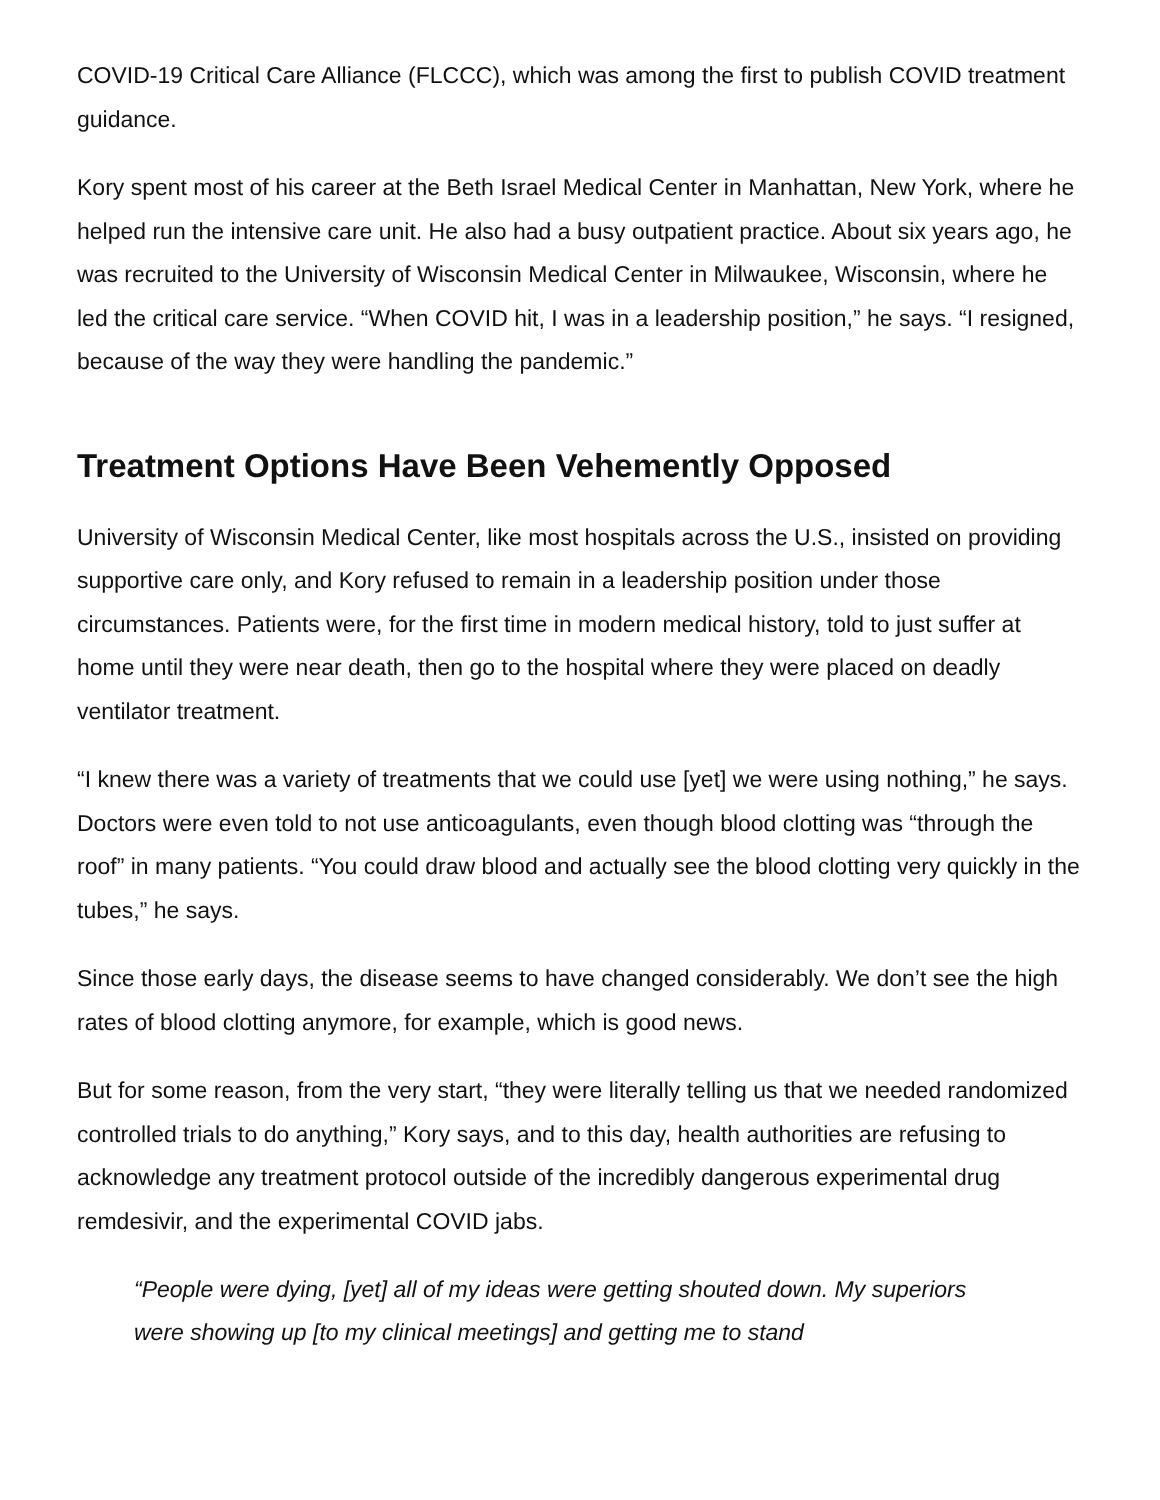COVID-19 Critical Care Alliance (FLCCC), which was among the first to publish COVID treatment guidance.
Kory spent most of his career at the Beth Israel Medical Center in Manhattan, New York, where he helped run the intensive care unit. He also had a busy outpatient practice. About six years ago, he was recruited to the University of Wisconsin Medical Center in Milwaukee, Wisconsin, where he led the critical care service. “When COVID hit, I was in a leadership position,” he says. “I resigned, because of the way they were handling the pandemic.”
Treatment Options Have Been Vehemently Opposed
University of Wisconsin Medical Center, like most hospitals across the U.S., insisted on providing supportive care only, and Kory refused to remain in a leadership position under those circumstances. Patients were, for the first time in modern medical history, told to just suffer at home until they were near death, then go to the hospital where they were placed on deadly ventilator treatment.
“I knew there was a variety of treatments that we could use [yet] we were using nothing,” he says. Doctors were even told to not use anticoagulants, even though blood clotting was “through the roof” in many patients. “You could draw blood and actually see the blood clotting very quickly in the tubes,” he says.
Since those early days, the disease seems to have changed considerably. We don’t see the high rates of blood clotting anymore, for example, which is good news.
But for some reason, from the very start, “they were literally telling us that we needed randomized controlled trials to do anything,” Kory says, and to this day, health authorities are refusing to acknowledge any treatment protocol outside of the incredibly dangerous experimental drug remdesivir, and the experimental COVID jabs.
“People were dying, [yet] all of my ideas were getting shouted down. My superiors were showing up [to my clinical meetings] and getting me to stand